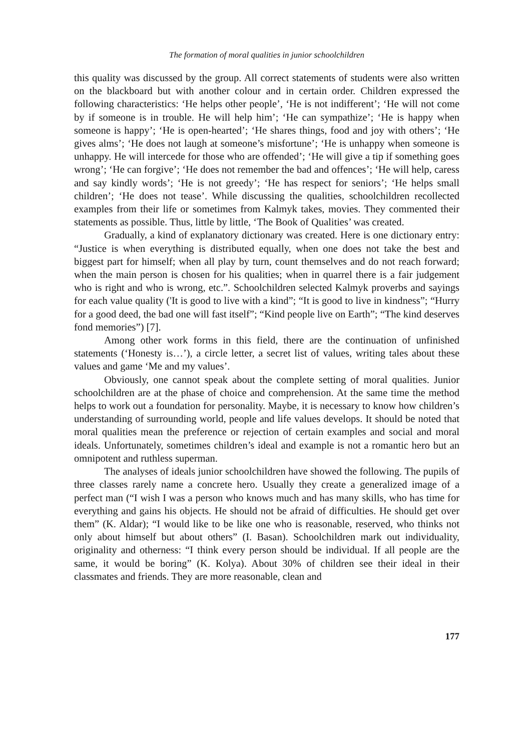The formation of moral qualities in junior schoolchildren
this quality was discussed by the group. All correct statements of students were also written on the blackboard but with another colour and in certain order. Children expressed the following characteristics: ‘He helps other people’, ‘He is not indifferent’; ‘He will not come by if someone is in trouble. He will help him’; ‘He can sympathize’; ‘He is happy when someone is happy’; ‘He is open-hearted’; ‘He shares things, food and joy with others’; ‘He gives alms’; ‘He does not laugh at someone’s misfortune’; ‘He is unhappy when someone is unhappy. He will intercede for those who are offended’; ‘He will give a tip if something goes wrong’; ‘He can forgive’; ‘He does not remember the bad and offences’; ‘He will help, caress and say kindly words’; ‘He is not greedy’; ‘He has respect for seniors’; ‘He helps small children’; ‘He does not tease’. While discussing the qualities, schoolchildren recollected examples from their life or sometimes from Kalmyk takes, movies. They commented their statements as possible. Thus, little by little, ‘The Book of Qualities’ was created.
Gradually, a kind of explanatory dictionary was created. Here is one dictionary entry: “Justice is when everything is distributed equally, when one does not take the best and biggest part for himself; when all play by turn, count themselves and do not reach forward; when the main person is chosen for his qualities; when in quarrel there is a fair judgement who is right and who is wrong, etc.”. Schoolchildren selected Kalmyk proverbs and sayings for each value quality ('It is good to live with a kind”; “It is good to live in kindness”; “Hurry for a good deed, the bad one will fast itself”; “Kind people live on Earth”; “The kind deserves fond memories”) [7].
Among other work forms in this field, there are the continuation of unfinished statements (‘Honesty is…’), a circle letter, a secret list of values, writing tales about these values and game ‘Me and my values’.
Obviously, one cannot speak about the complete setting of moral qualities. Junior schoolchildren are at the phase of choice and comprehension. At the same time the method helps to work out a foundation for personality. Maybe, it is necessary to know how children’s understanding of surrounding world, people and life values develops. It should be noted that moral qualities mean the preference or rejection of certain examples and social and moral ideals. Unfortunately, sometimes children’s ideal and example is not a romantic hero but an omnipotent and ruthless superman.
The analyses of ideals junior schoolchildren have showed the following. The pupils of three classes rarely name a concrete hero. Usually they create a generalized image of a perfect man (“I wish I was a person who knows much and has many skills, who has time for everything and gains his objects. He should not be afraid of difficulties. He should get over them” (K. Aldar); “I would like to be like one who is reasonable, reserved, who thinks not only about himself but about others” (I. Basan). Schoolchildren mark out individuality, originality and otherness: “I think every person should be individual. If all people are the same, it would be boring” (K. Kolya). About 30% of children see their ideal in their classmates and friends. They are more reasonable, clean and
177